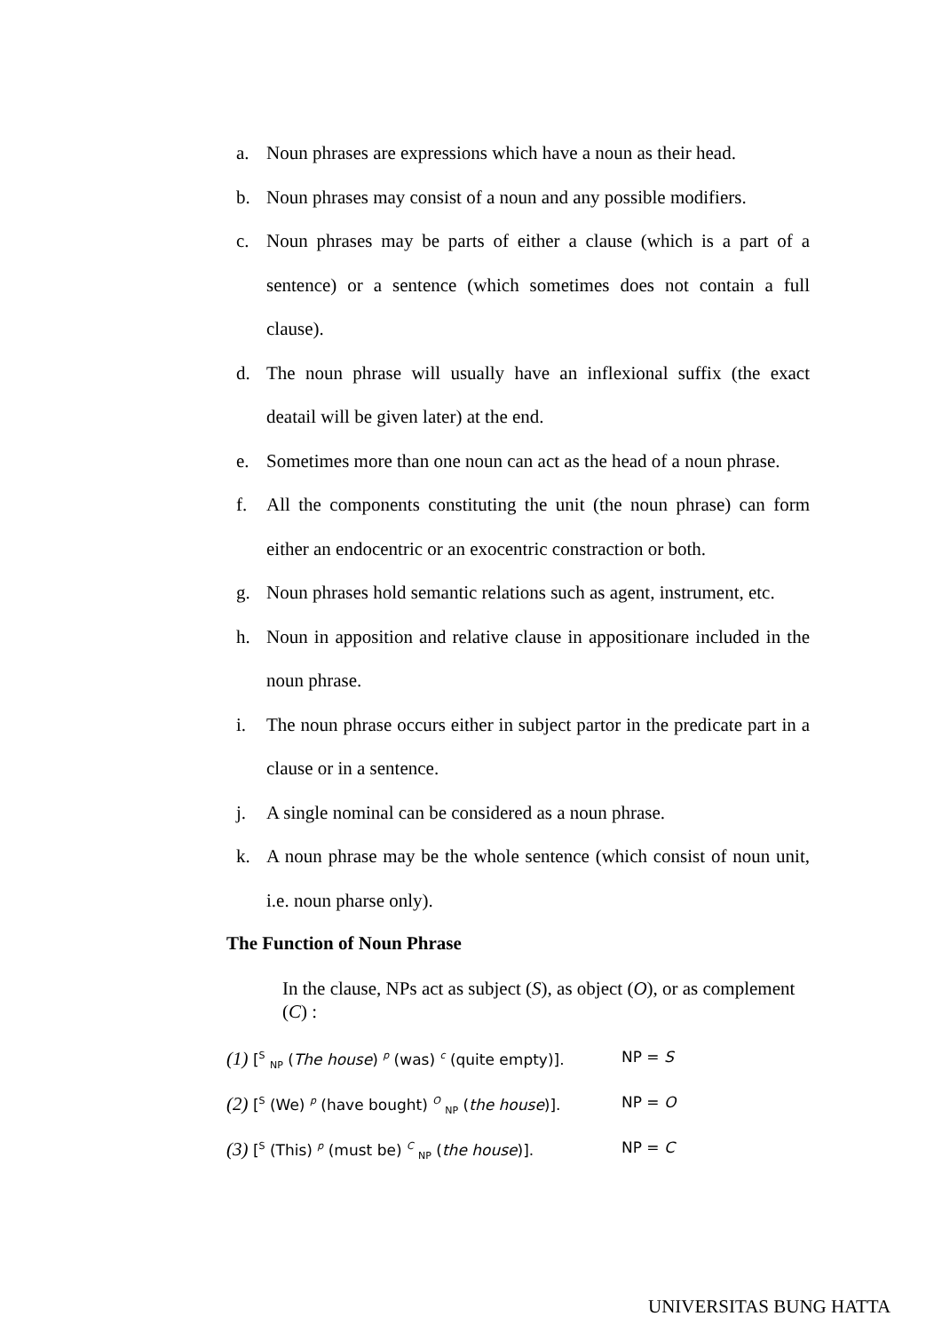a. Noun phrases are expressions which have a noun as their head.
b. Noun phrases may consist of a noun and any possible modifiers.
c. Noun phrases may be parts of either a clause (which is a part of a sentence) or a sentence (which sometimes does not contain a full clause).
d. The noun phrase will usually have an inflexional suffix (the exact deatail will be given later) at the end.
e. Sometimes more than one noun can act as the head of a noun phrase.
f. All the components constituting the unit (the noun phrase) can form either an endocentric or an exocentric constraction or both.
g. Noun phrases hold semantic relations such as agent, instrument, etc.
h. Noun in apposition and relative clause in appositionare included in the noun phrase.
i. The noun phrase occurs either in subject partor in the predicate part in a clause or in a sentence.
j. A single nominal can be considered as a noun phrase.
k. A noun phrase may be the whole sentence (which consist of noun unit, i.e. noun pharse only).
The Function of Noun Phrase
In the clause, NPs act as subject (S), as object (O), or as complement (C) :
(1) [<sup>S</sup> <sub>NP</sub> (The house) <sup>p</sup> (was) <sup>c</sup> (quite empty)]. NP = S
(2) [<sup>S</sup> (We) <sup>p</sup> (have bought) <sup>O</sup> <sub>NP</sub> (the house)]. NP = O
(3) [<sup>S</sup> (This) <sup>p</sup> (must be) <sup>C</sup> <sub>NP</sub> (the house)]. NP = C
UNIVERSITAS BUNG HATTA